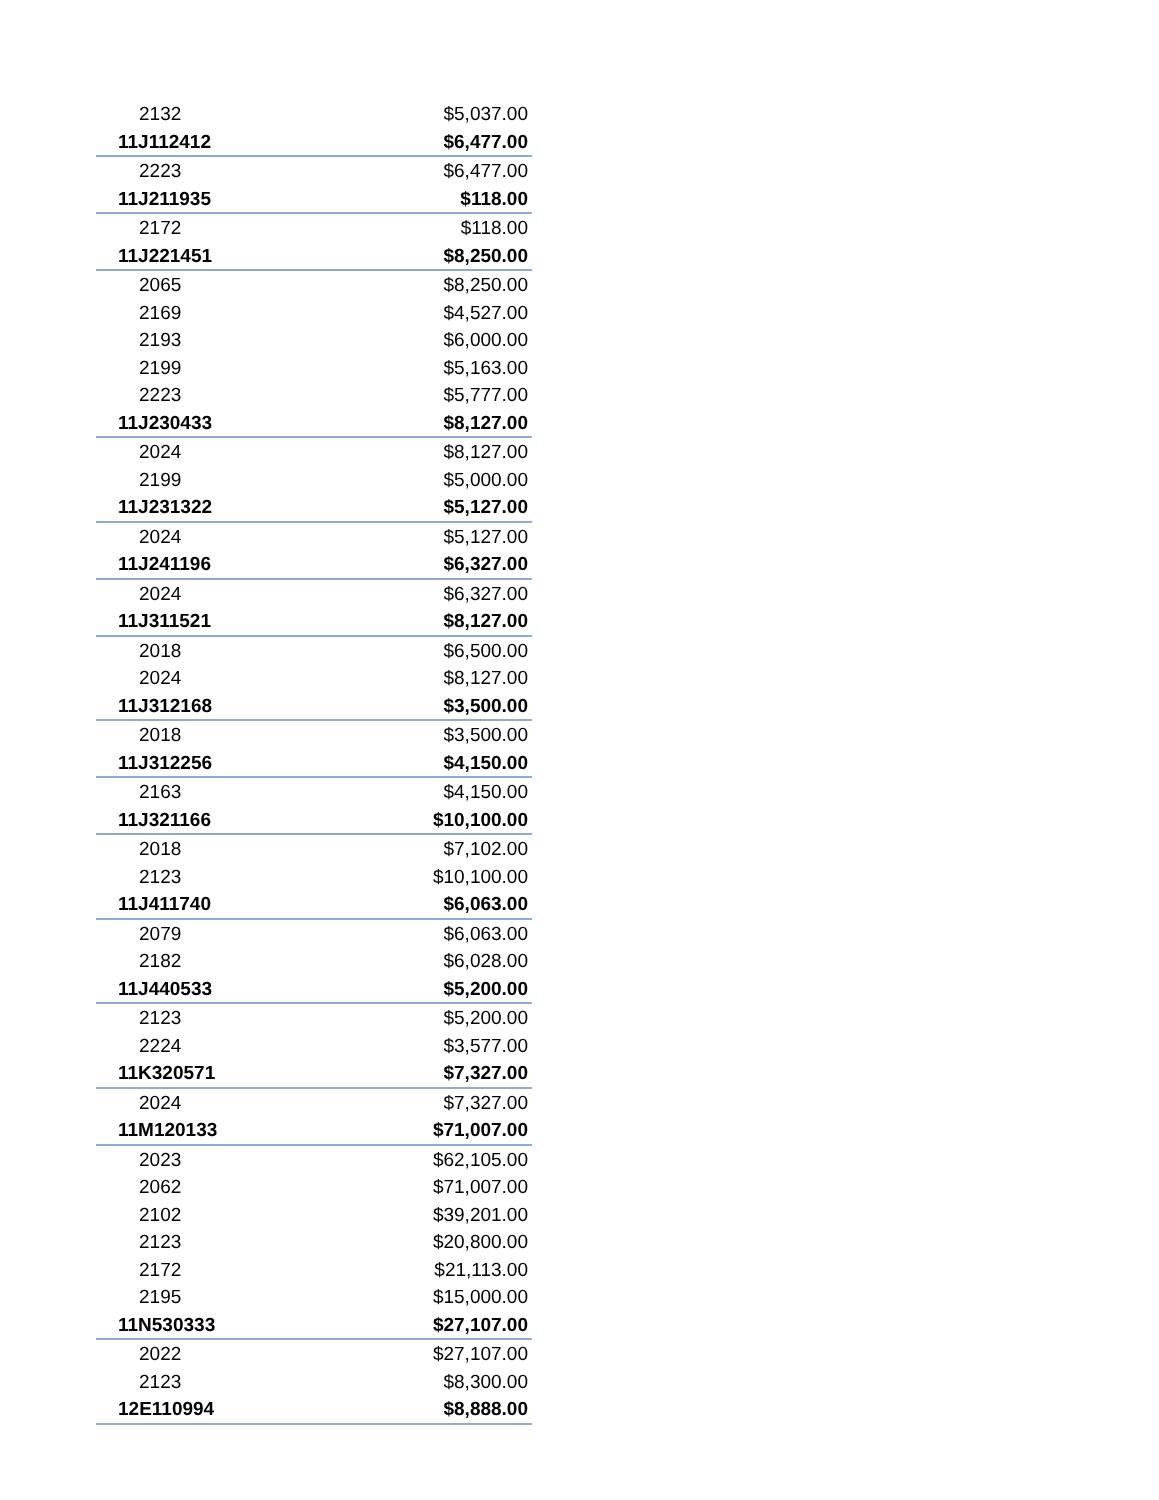| 2132 | $5,037.00 |
| 11J112412 | $6,477.00 |
| 2223 | $6,477.00 |
| 11J211935 | $118.00 |
| 2172 | $118.00 |
| 11J221451 | $8,250.00 |
| 2065 | $8,250.00 |
| 2169 | $4,527.00 |
| 2193 | $6,000.00 |
| 2199 | $5,163.00 |
| 2223 | $5,777.00 |
| 11J230433 | $8,127.00 |
| 2024 | $8,127.00 |
| 2199 | $5,000.00 |
| 11J231322 | $5,127.00 |
| 2024 | $5,127.00 |
| 11J241196 | $6,327.00 |
| 2024 | $6,327.00 |
| 11J311521 | $8,127.00 |
| 2018 | $6,500.00 |
| 2024 | $8,127.00 |
| 11J312168 | $3,500.00 |
| 2018 | $3,500.00 |
| 11J312256 | $4,150.00 |
| 2163 | $4,150.00 |
| 11J321166 | $10,100.00 |
| 2018 | $7,102.00 |
| 2123 | $10,100.00 |
| 11J411740 | $6,063.00 |
| 2079 | $6,063.00 |
| 2182 | $6,028.00 |
| 11J440533 | $5,200.00 |
| 2123 | $5,200.00 |
| 2224 | $3,577.00 |
| 11K320571 | $7,327.00 |
| 2024 | $7,327.00 |
| 11M120133 | $71,007.00 |
| 2023 | $62,105.00 |
| 2062 | $71,007.00 |
| 2102 | $39,201.00 |
| 2123 | $20,800.00 |
| 2172 | $21,113.00 |
| 2195 | $15,000.00 |
| 11N530333 | $27,107.00 |
| 2022 | $27,107.00 |
| 2123 | $8,300.00 |
| 12E110994 | $8,888.00 |